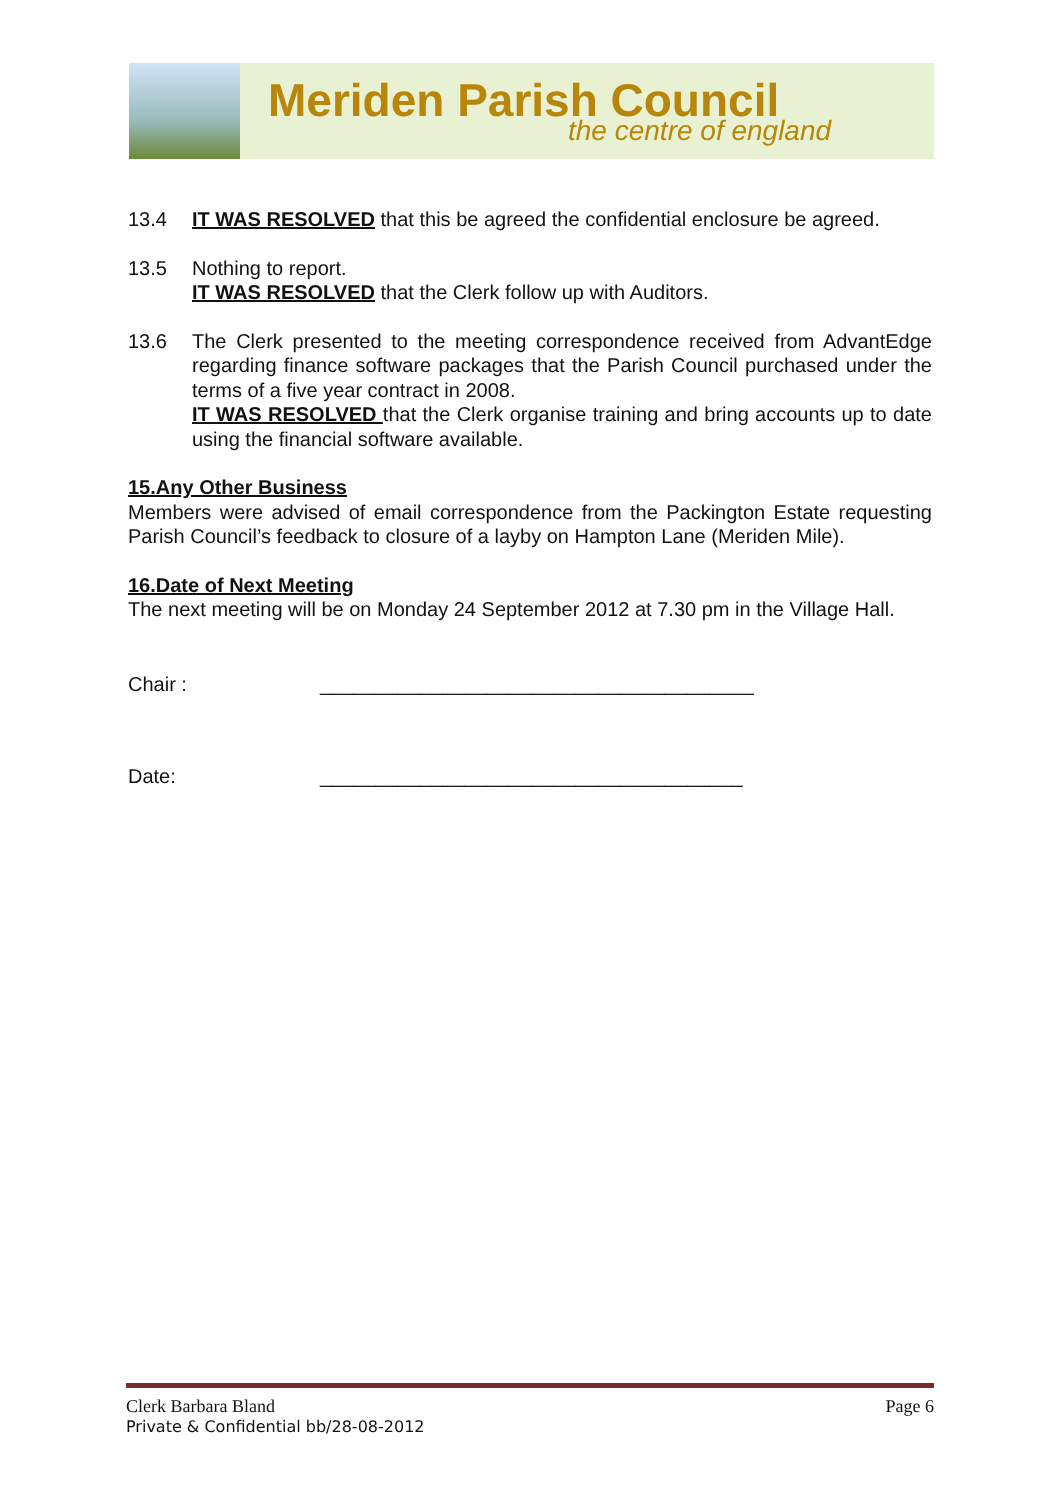Meriden Parish Council
the centre of england
13.4 IT WAS RESOLVED that this be agreed the confidential enclosure be agreed.
13.5 Nothing to report.
IT WAS RESOLVED that the Clerk follow up with Auditors.
13.6 The Clerk presented to the meeting correspondence received from AdvantEdge regarding finance software packages that the Parish Council purchased under the terms of a five year contract in 2008.
IT WAS RESOLVED that the Clerk organise training and bring accounts up to date using the financial software available.
15.Any Other Business
Members were advised of email correspondence from the Packington Estate requesting Parish Council’s feedback to closure of a layby on Hampton Lane (Meriden Mile).
16.Date of Next Meeting
The next meeting will be on Monday 24 September 2012 at 7.30 pm in the Village Hall.
Chair : _______________________________________
Date: ______________________________________
Clerk Barbara Bland Page 6
Private & Confidential bb/28-08-2012